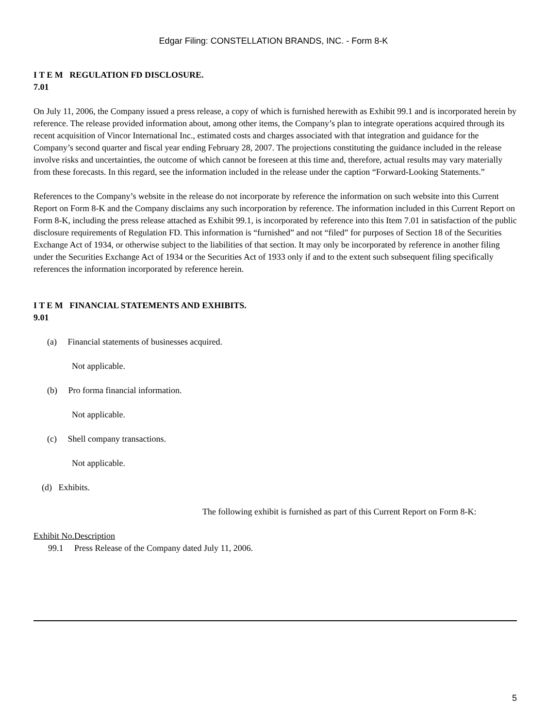Edgar Filing: CONSTELLATION BRANDS, INC. - Form 8-K
I T E M REGULATION FD DISCLOSURE.
7.01
On July 11, 2006, the Company issued a press release, a copy of which is furnished herewith as Exhibit 99.1 and is incorporated herein by reference. The release provided information about, among other items, the Company’s plan to integrate operations acquired through its recent acquisition of Vincor International Inc., estimated costs and charges associated with that integration and guidance for the Company’s second quarter and fiscal year ending February 28, 2007. The projections constituting the guidance included in the release involve risks and uncertainties, the outcome of which cannot be foreseen at this time and, therefore, actual results may vary materially from these forecasts. In this regard, see the information included in the release under the caption “Forward-Looking Statements.”
References to the Company’s website in the release do not incorporate by reference the information on such website into this Current Report on Form 8-K and the Company disclaims any such incorporation by reference. The information included in this Current Report on Form 8-K, including the press release attached as Exhibit 99.1, is incorporated by reference into this Item 7.01 in satisfaction of the public disclosure requirements of Regulation FD. This information is “furnished” and not “filed” for purposes of Section 18 of the Securities Exchange Act of 1934, or otherwise subject to the liabilities of that section. It may only be incorporated by reference in another filing under the Securities Exchange Act of 1934 or the Securities Act of 1933 only if and to the extent such subsequent filing specifically references the information incorporated by reference herein.
I T E M FINANCIAL STATEMENTS AND EXHIBITS.
9.01
(a) Financial statements of businesses acquired.
Not applicable.
(b) Pro forma financial information.
Not applicable.
(c) Shell company transactions.
Not applicable.
(d) Exhibits.
The following exhibit is furnished as part of this Current Report on Form 8-K:
| Exhibit No. | Description |
| 99.1 | Press Release of the Company dated July 11, 2006. |
5